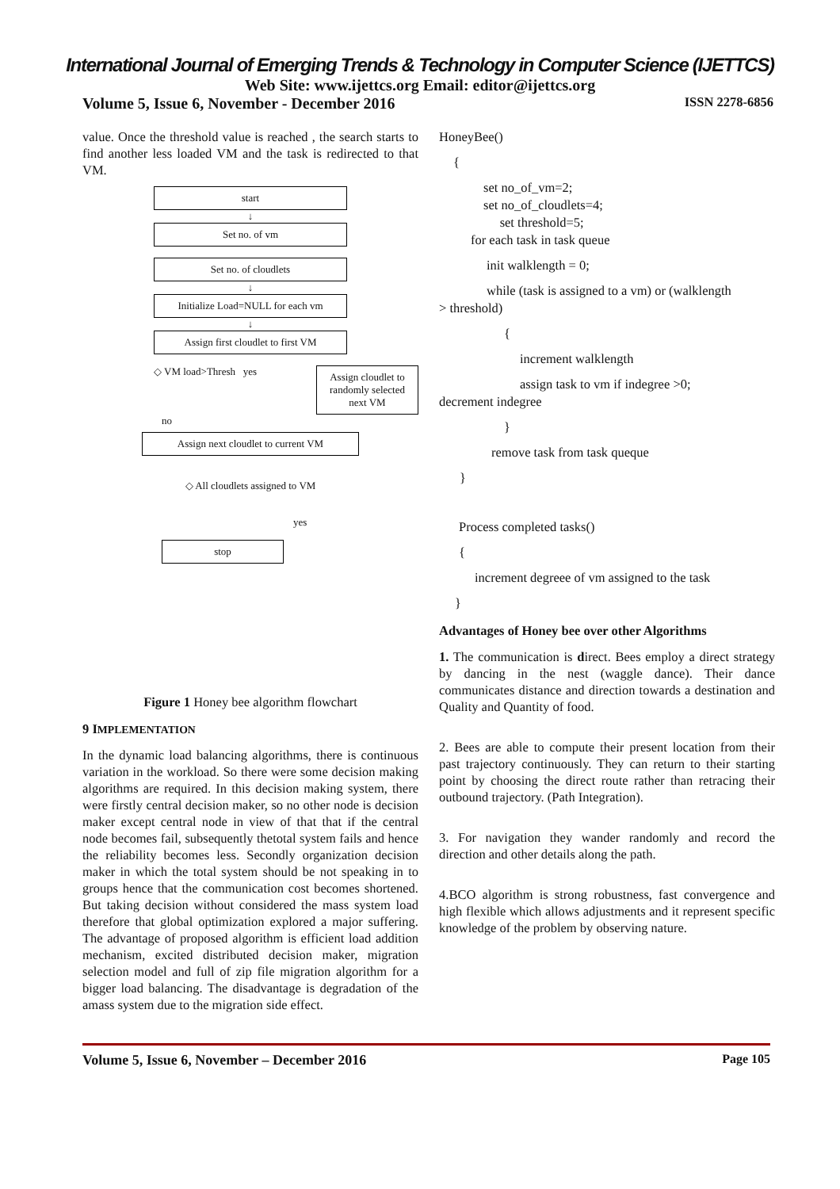International Journal of Emerging Trends & Technology in Computer Science (IJETTCS)
Web Site: www.ijettcs.org Email: editor@ijettcs.org
Volume 5, Issue 6, November - December 2016 ISSN 2278-6856
value. Once the threshold value is reached , the search starts to find another less loaded VM and the task is redirected to that VM.
start
↓
Set no. of vm
Set no. of cloudlets
↓
Initialize Load=NULL for each vm
↓
Assign first cloudlet to first VM
◇ VM load>Thresh yes
Assign cloudlet to randomly selected next VM
no
Assign next cloudlet to current VM
◇ All cloudlets assigned to VM
yes
stop
Figure 1 Honey bee algorithm flowchart
9 IMPLEMENTATION
In the dynamic load balancing algorithms, there is continuous variation in the workload. So there were some decision making algorithms are required. In this decision making system, there were firstly central decision maker, so no other node is decision maker except central node in view of that that if the central node becomes fail, subsequently thetotal system fails and hence the reliability becomes less. Secondly organization decision maker in which the total system should be not speaking in to groups hence that the communication cost becomes shortened. But taking decision without considered the mass system load therefore that global optimization explored a major suffering. The advantage of proposed algorithm is efficient load addition mechanism, excited distributed decision maker, migration selection model and full of zip file migration algorithm for a bigger load balancing. The disadvantage is degradation of the amass system due to the migration side effect.
HoneyBee()
{
set no_of_vm=2;
set no_of_cloudlets=4;
set threshold=5;
for each task in task queue
init walklength = 0;
while (task is assigned to a vm) or (walklength
> threshold)
{
increment walklength
assign task to vm if indegree >0;
decrement indegree
}
remove task from task queque
}
Process completed tasks()
{
increment degreee of vm assigned to the task
}
Advantages of Honey bee over other Algorithms
1. The communication is direct. Bees employ a direct strategy by dancing in the nest (waggle dance). Their dance communicates distance and direction towards a destination and Quality and Quantity of food.
2. Bees are able to compute their present location from their past trajectory continuously. They can return to their starting point by choosing the direct route rather than retracing their outbound trajectory. (Path Integration).
3. For navigation they wander randomly and record the direction and other details along the path.
4.BCO algorithm is strong robustness, fast convergence and high flexible which allows adjustments and it represent specific knowledge of the problem by observing nature.
Volume 5, Issue 6, November – December 2016 Page 105